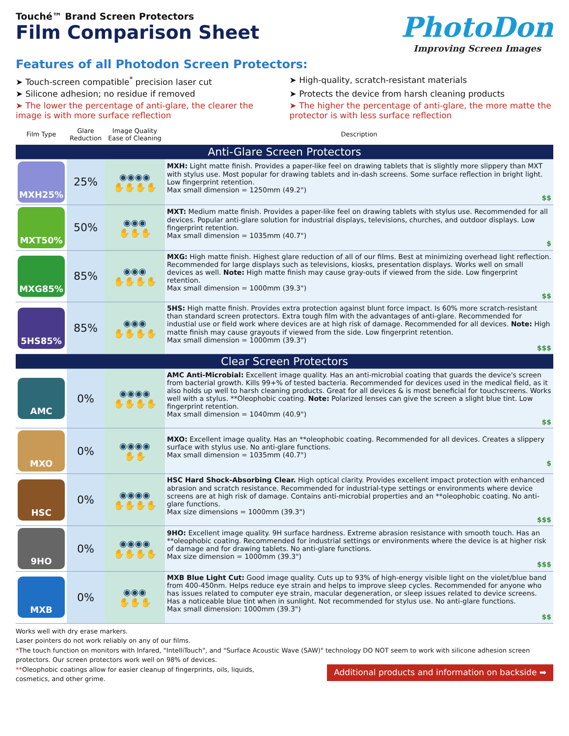Touché™ Brand Screen Protectors
Film Comparison Sheet
PhotoDon
Improving Screen Images
Features of all Photodon Screen Protectors:
➤ Touch-screen compatible<sup>*</sup> precision laser cut
➤ High-quality, scratch-resistant materials
➤ Silicone adhesion; no residue if removed
➤ Protects the device from harsh cleaning products
➤ The lower the percentage of anti-glare, the clearer the image is with more surface reflection
➤ The higher the percentage of anti-glare, the more matte the protector is with less surface reflection
| Film Type | Glare Reduction | Image Quality Ease of Cleaning | Description |
| --- | --- | --- | --- |
| Anti-Glare Screen Protectors | | | |
| MXH25% | 25% | ◉◉◉◉ ✋✋✋✋ | MXH: Light matte finish. Provides a paper-like feel on drawing tablets that is slightly more slippery than MXT with stylus use. Most popular for drawing tablets and in-dash screens. Some surface reflection in bright light. Low fingerprint retention. Max small dimension = 1250mm (49.2") $$ |
| MXT50% | 50% | ◉◉◉ ✋✋✋ | MXT: Medium matte finish. Provides a paper-like feel on drawing tablets with stylus use. Recommended for all devices. Popular anti-glare solution for industrial displays, televisions, churches, and outdoor displays. Low fingerprint retention. Max small dimension = 1035mm (40.7") $ |
| MXG85% | 85% | ◉◉◉ ✋✋✋✋ | MXG: High matte finish. Highest glare reduction of all of our films. Best at minimizing overhead light reflection. Recommended for large displays such as televisions, kiosks, presentation displays. Works well on small devices as well. Note: High matte finish may cause gray-outs if viewed from the side. Low fingerprint retention. Max small dimension = 1000mm (39.3") $$ |
| 5HS85% | 85% | ◉◉◉ ✋✋✋✋ | 5HS: High matte finish. Provides extra protection against blunt force impact. Is 60% more scratch-resistant than standard screen protectors. Extra tough film with the advantages of anti-glare. Recommended for industial use or field work where devices are at high risk of damage. Recommended for all devices. Note: High matte finish may cause grayouts if viewed from the side. Low fingerprint retention. Max small dimension = 1000mm (39.3") $$$ |
| Clear Screen Protectors | | | |
| AMC | 0% | ◉◉◉◉ ✋✋✋✋ | AMC Anti-Microbial: Excellent image quality. Has an anti-microbial coating that guards the device's screen from bacterial growth. Kills 99+% of tested bacteria. Recommended for devices used in the medical field, as it also holds up well to harsh cleaning products. Great for all devices & is most beneficial for touchscreens. Works well with a stylus. **Oleophobic coating. Note: Polarized lenses can give the screen a slight blue tint. Low fingerprint retention. Max small dimension = 1040mm (40.9") $$ |
| MXO | 0% | ◉◉◉◉ ✋✋ | MXO: Excellent image quality. Has an **oleophobic coating. Recommended for all devices. Creates a slippery surface with stylus use. No anti-glare functions. Max small dimension = 1035mm (40.7") $ |
| HSC | 0% | ◉◉◉◉ ✋✋✋✋ | HSC Hard Shock-Absorbing Clear. High optical clarity. Provides excellent impact protection with enhanced abrasion and scratch resistance. Recommended for industrial-type settings or environments where device screens are at high risk of damage. Contains anti-microbial properties and an **oleophobic coating. No anti-glare functions. Max size dimensions = 1000mm (39.3") $$$ |
| 9HO | 0% | ◉◉◉◉ ✋✋✋✋ | 9HO: Excellent image quality. 9H surface hardness. Extreme abrasion resistance with smooth touch. Has an **oleophobic coating. Recommended for industrial settings or environments where the device is at higher risk of damage and for drawing tablets. No anti-glare functions. Max size dimension = 1000mm (39.3") $$$ |
| MXB | 0% | ◉◉◉ ✋✋✋ | MXB Blue Light Cut: Good image quality. Cuts up to 93% of high-energy visible light on the violet/blue band from 400-450nm. Helps reduce eye strain and helps to improve sleep cycles. Recommended for anyone who has issues related to computer eye strain, macular degeneration, or sleep issues related to device screens. Has a noticeable blue tint when in sunlight. Not recommended for stylus use. No anti-glare functions. Max small dimension: 1000mm (39.3") $$ |
Works well with dry erase markers.
Laser pointers do not work reliably on any of our films.
*The touch function on monitors with Infared, "IntelliTouch", and "Surface Acoustic Wave (SAW)" technology DO NOT seem to work with silicone adhesion screen protectors. Our screen protectors work well on 98% of devices.
**Oleophobic coatings allow for easier cleanup of fingerprints, oils, liquids,
cosmetics, and other grime.
Additional products and information on backside ➡